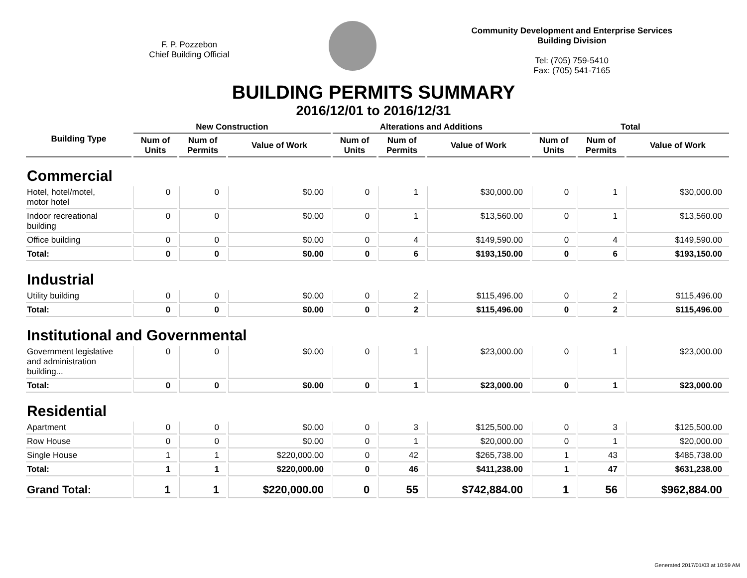F. P. Pozzebon
Chief Building Official
Community Development and Enterprise Services
Building Division
Tel: (705) 759-5410
Fax: (705) 541-7165
BUILDING PERMITS SUMMARY
2016/12/01 to 2016/12/31
| Building Type | New Construction | | | Alterations and Additions | | | Total | | |
| --- | --- | --- | --- | --- | --- | --- | --- | --- | --- |
| | Num of Units | Num of Permits | Value of Work | Num of Units | Num of Permits | Value of Work | Num of Units | Num of Permits | Value of Work |
| Commercial | | | | | | | | | |
| Hotel, hotel/motel, motor hotel | 0 | 0 | $0.00 | 0 | 1 | $30,000.00 | 0 | 1 | $30,000.00 |
| Indoor recreational building | 0 | 0 | $0.00 | 0 | 1 | $13,560.00 | 0 | 1 | $13,560.00 |
| Office building | 0 | 0 | $0.00 | 0 | 4 | $149,590.00 | 0 | 4 | $149,590.00 |
| Total: | 0 | 0 | $0.00 | 0 | 6 | $193,150.00 | 0 | 6 | $193,150.00 |
| Industrial | | | | | | | | | |
| Utility building | 0 | 0 | $0.00 | 0 | 2 | $115,496.00 | 0 | 2 | $115,496.00 |
| Total: | 0 | 0 | $0.00 | 0 | 2 | $115,496.00 | 0 | 2 | $115,496.00 |
| Institutional and Governmental | | | | | | | | | |
| Government legislative and administration building... | 0 | 0 | $0.00 | 0 | 1 | $23,000.00 | 0 | 1 | $23,000.00 |
| Total: | 0 | 0 | $0.00 | 0 | 1 | $23,000.00 | 0 | 1 | $23,000.00 |
| Residential | | | | | | | | | |
| Apartment | 0 | 0 | $0.00 | 0 | 3 | $125,500.00 | 0 | 3 | $125,500.00 |
| Row House | 0 | 0 | $0.00 | 0 | 1 | $20,000.00 | 0 | 1 | $20,000.00 |
| Single House | 1 | 1 | $220,000.00 | 0 | 42 | $265,738.00 | 1 | 43 | $485,738.00 |
| Total: | 1 | 1 | $220,000.00 | 0 | 46 | $411,238.00 | 1 | 47 | $631,238.00 |
| Grand Total: | 1 | 1 | $220,000.00 | 0 | 55 | $742,884.00 | 1 | 56 | $962,884.00 |
Generated 2017/01/03 at 10:59 AM